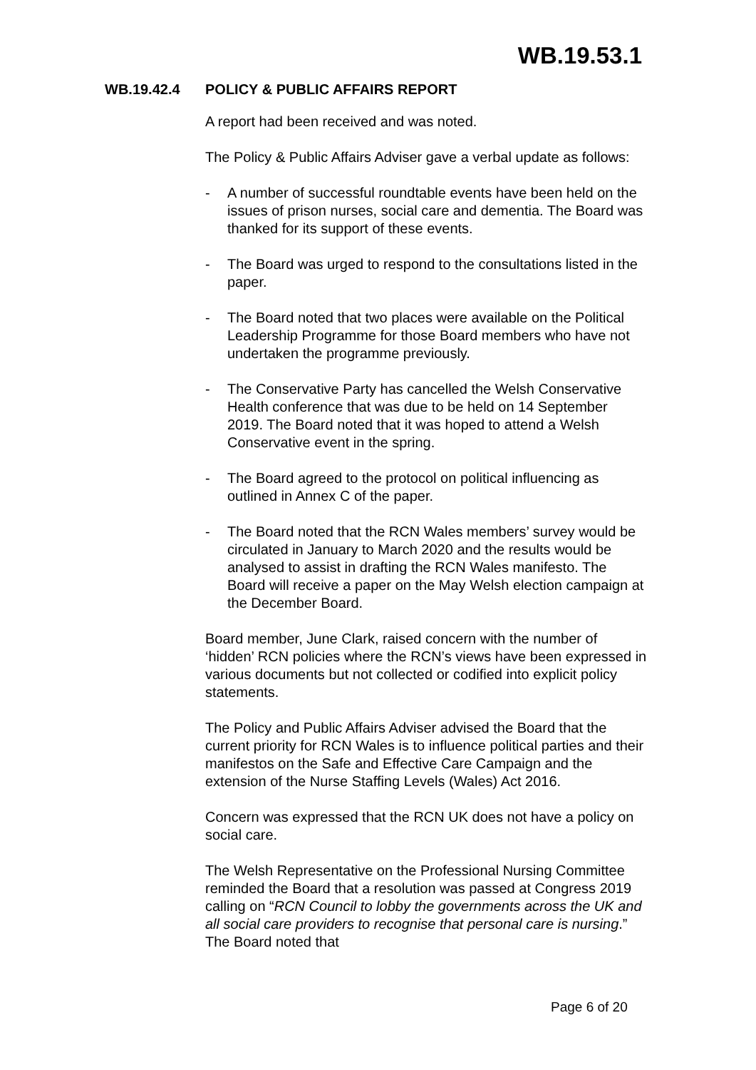WB.19.53.1
WB.19.42.4 POLICY & PUBLIC AFFAIRS REPORT
A report had been received and was noted.
The Policy & Public Affairs Adviser gave a verbal update as follows:
- A number of successful roundtable events have been held on the issues of prison nurses, social care and dementia. The Board was thanked for its support of these events.
- The Board was urged to respond to the consultations listed in the paper.
- The Board noted that two places were available on the Political Leadership Programme for those Board members who have not undertaken the programme previously.
- The Conservative Party has cancelled the Welsh Conservative Health conference that was due to be held on 14 September 2019. The Board noted that it was hoped to attend a Welsh Conservative event in the spring.
- The Board agreed to the protocol on political influencing as outlined in Annex C of the paper.
- The Board noted that the RCN Wales members’ survey would be circulated in January to March 2020 and the results would be analysed to assist in drafting the RCN Wales manifesto. The Board will receive a paper on the May Welsh election campaign at the December Board.
Board member, June Clark, raised concern with the number of ‘hidden’ RCN policies where the RCN’s views have been expressed in various documents but not collected or codified into explicit policy statements.
The Policy and Public Affairs Adviser advised the Board that the current priority for RCN Wales is to influence political parties and their manifestos on the Safe and Effective Care Campaign and the extension of the Nurse Staffing Levels (Wales) Act 2016.
Concern was expressed that the RCN UK does not have a policy on social care.
The Welsh Representative on the Professional Nursing Committee reminded the Board that a resolution was passed at Congress 2019 calling on “RCN Council to lobby the governments across the UK and all social care providers to recognise that personal care is nursing.” The Board noted that
Page 6 of 20